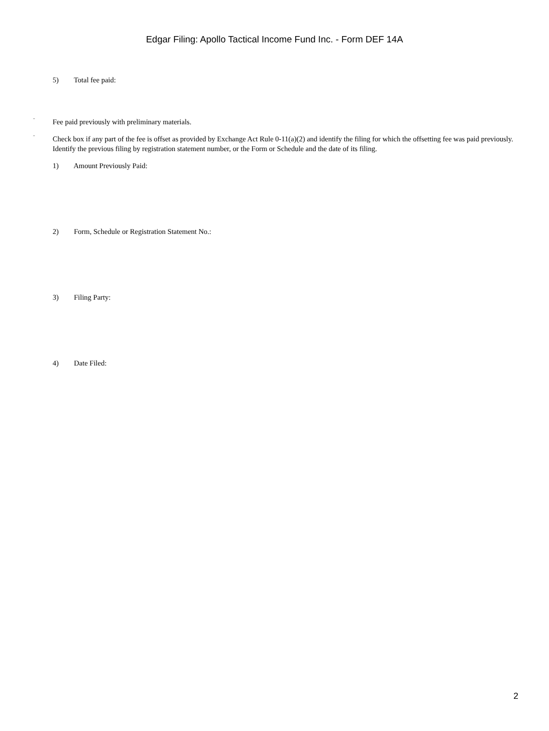Edgar Filing: Apollo Tactical Income Fund Inc. - Form DEF 14A
5) Total fee paid:
¨ Fee paid previously with preliminary materials.
¨ Check box if any part of the fee is offset as provided by Exchange Act Rule 0-11(a)(2) and identify the filing for which the offsetting fee was paid previously. Identify the previous filing by registration statement number, or the Form or Schedule and the date of its filing.
1) Amount Previously Paid:
2) Form, Schedule or Registration Statement No.:
3) Filing Party:
4) Date Filed:
2